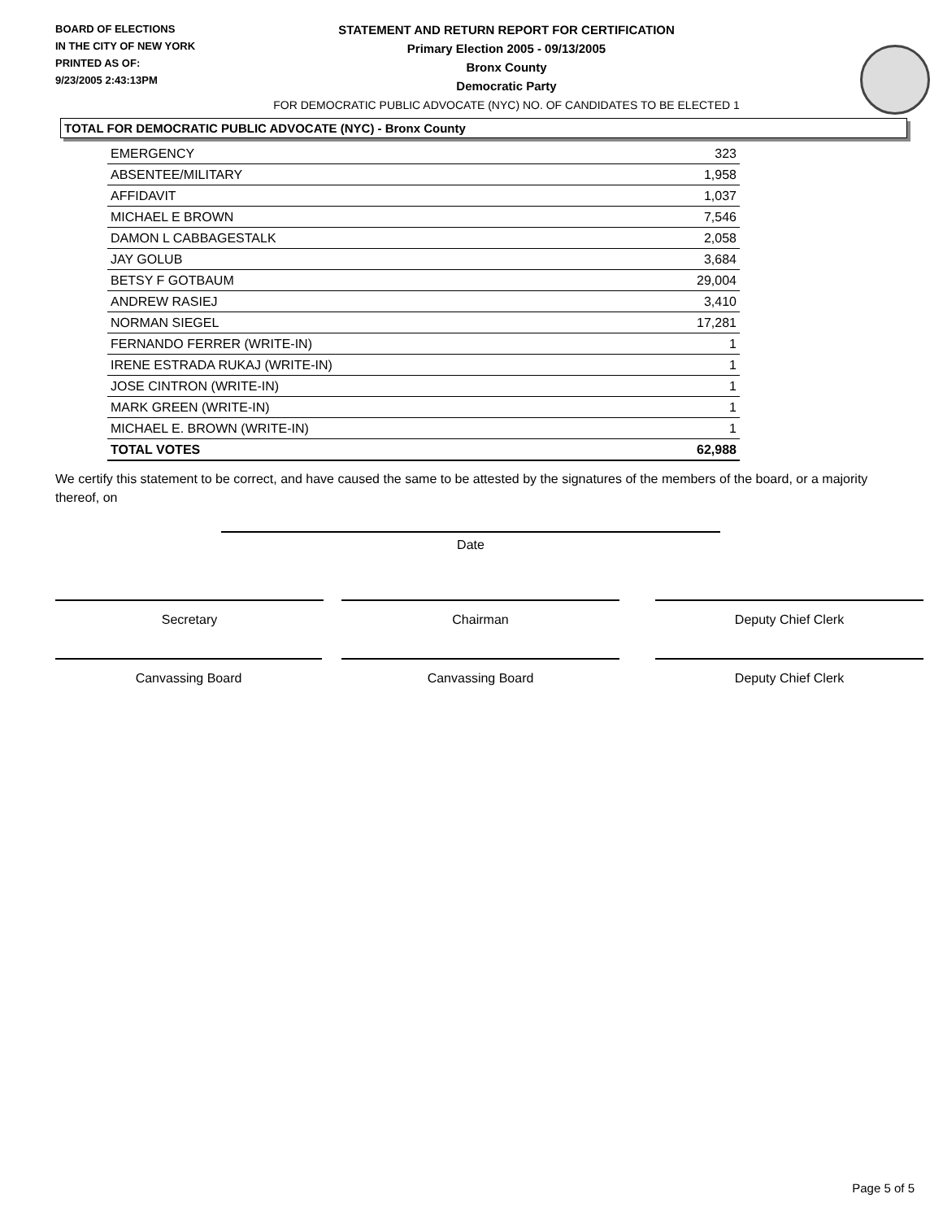BOARD OF ELECTIONS
IN THE CITY OF NEW YORK
PRINTED AS OF:
9/23/2005 2:43:13PM
STATEMENT AND RETURN REPORT FOR CERTIFICATION
Primary Election 2005 - 09/13/2005
Bronx County
Democratic Party
FOR DEMOCRATIC PUBLIC ADVOCATE (NYC) NO. OF CANDIDATES TO BE ELECTED 1
TOTAL FOR DEMOCRATIC PUBLIC ADVOCATE (NYC) - Bronx County
| EMERGENCY | 323 |
| ABSENTEE/MILITARY | 1,958 |
| AFFIDAVIT | 1,037 |
| MICHAEL E BROWN | 7,546 |
| DAMON L CABBAGESTALK | 2,058 |
| JAY GOLUB | 3,684 |
| BETSY F GOTBAUM | 29,004 |
| ANDREW RASIEJ | 3,410 |
| NORMAN SIEGEL | 17,281 |
| FERNANDO FERRER (WRITE-IN) | 1 |
| IRENE ESTRADA RUKAJ (WRITE-IN) | 1 |
| JOSE CINTRON (WRITE-IN) | 1 |
| MARK GREEN (WRITE-IN) | 1 |
| MICHAEL E. BROWN (WRITE-IN) | 1 |
| TOTAL VOTES | 62,988 |
We certify this statement to be correct, and have caused the same to be attested by the signatures of the members of the board, or a majority thereof, on
Date
Secretary Chairman Deputy Chief Clerk
Canvassing Board Canvassing Board Deputy Chief Clerk
Page 5 of 5